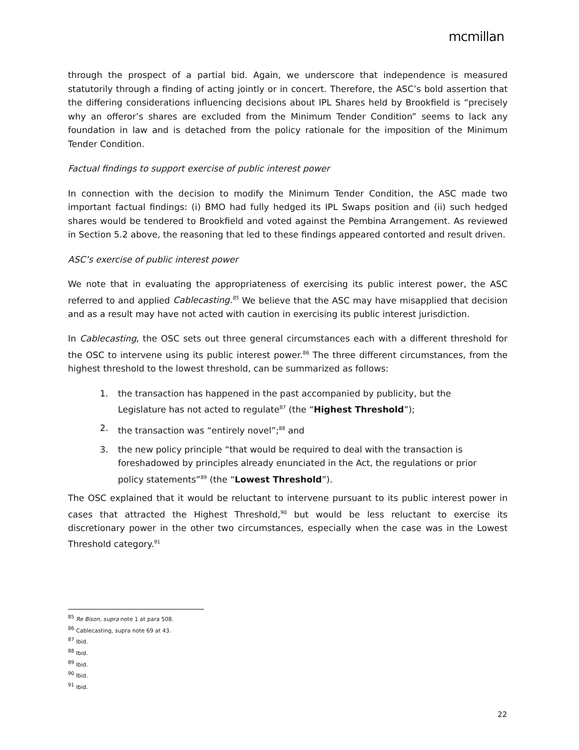mcmillan
through the prospect of a partial bid. Again, we underscore that independence is measured statutorily through a finding of acting jointly or in concert. Therefore, the ASC’s bold assertion that the differing considerations influencing decisions about IPL Shares held by Brookfield is “precisely why an offeror’s shares are excluded from the Minimum Tender Condition” seems to lack any foundation in law and is detached from the policy rationale for the imposition of the Minimum Tender Condition.
Factual findings to support exercise of public interest power
In connection with the decision to modify the Minimum Tender Condition, the ASC made two important factual findings: (i) BMO had fully hedged its IPL Swaps position and (ii) such hedged shares would be tendered to Brookfield and voted against the Pembina Arrangement. As reviewed in Section 5.2 above, the reasoning that led to these findings appeared contorted and result driven.
ASC’s exercise of public interest power
We note that in evaluating the appropriateness of exercising its public interest power, the ASC referred to and applied Cablecasting.<sup>85</sup> We believe that the ASC may have misapplied that decision and as a result may have not acted with caution in exercising its public interest jurisdiction.
In Cablecasting, the OSC sets out three general circumstances each with a different threshold for the OSC to intervene using its public interest power.<sup>86</sup> The three different circumstances, from the highest threshold to the lowest threshold, can be summarized as follows:
1. the transaction has happened in the past accompanied by publicity, but the Legislature has not acted to regulate<sup>87</sup> (the “Highest Threshold”);
2. the transaction was “entirely novel”;<sup>88</sup> and
3. the new policy principle “that would be required to deal with the transaction is foreshadowed by principles already enunciated in the Act, the regulations or prior policy statements”<sup>89</sup> (the “Lowest Threshold”).
The OSC explained that it would be reluctant to intervene pursuant to its public interest power in cases that attracted the Highest Threshold,<sup>90</sup> but would be less reluctant to exercise its discretionary power in the other two circumstances, especially when the case was in the Lowest Threshold category.<sup>91</sup>
<sup>85</sup> Re Bison, supra note 1 at para 508.
<sup>86</sup> Cablecasting, supra note 69 at 43.
<sup>87</sup> Ibid.
<sup>88</sup> Ibid.
<sup>89</sup> Ibid.
<sup>90</sup> Ibid.
<sup>91</sup> Ibid.
22